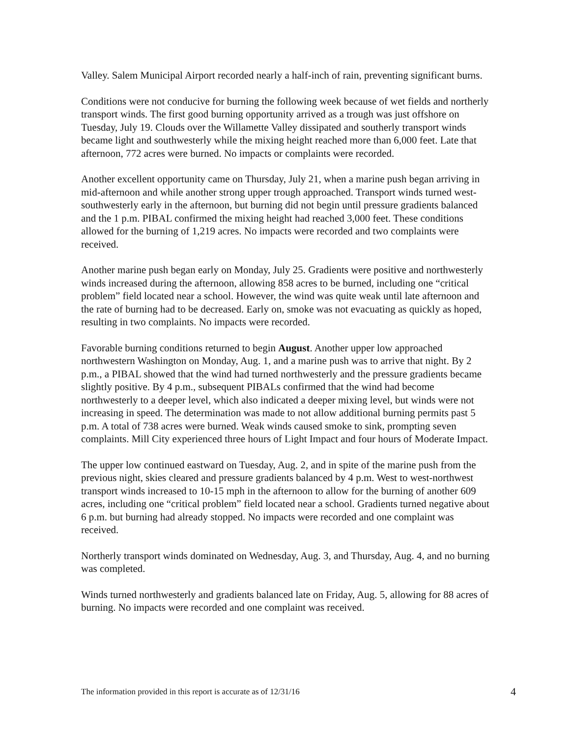Valley. Salem Municipal Airport recorded nearly a half-inch of rain, preventing significant burns.
Conditions were not conducive for burning the following week because of wet fields and northerly transport winds. The first good burning opportunity arrived as a trough was just offshore on Tuesday, July 19. Clouds over the Willamette Valley dissipated and southerly transport winds became light and southwesterly while the mixing height reached more than 6,000 feet. Late that afternoon, 772 acres were burned. No impacts or complaints were recorded.
Another excellent opportunity came on Thursday, July 21, when a marine push began arriving in mid-afternoon and while another strong upper trough approached. Transport winds turned west-southwesterly early in the afternoon, but burning did not begin until pressure gradients balanced and the 1 p.m. PIBAL confirmed the mixing height had reached 3,000 feet. These conditions allowed for the burning of 1,219 acres. No impacts were recorded and two complaints were received.
Another marine push began early on Monday, July 25. Gradients were positive and northwesterly winds increased during the afternoon, allowing 858 acres to be burned, including one “critical problem” field located near a school. However, the wind was quite weak until late afternoon and the rate of burning had to be decreased. Early on, smoke was not evacuating as quickly as hoped, resulting in two complaints. No impacts were recorded.
Favorable burning conditions returned to begin August. Another upper low approached northwestern Washington on Monday, Aug. 1, and a marine push was to arrive that night. By 2 p.m., a PIBAL showed that the wind had turned northwesterly and the pressure gradients became slightly positive. By 4 p.m., subsequent PIBALs confirmed that the wind had become northwesterly to a deeper level, which also indicated a deeper mixing level, but winds were not increasing in speed. The determination was made to not allow additional burning permits past 5 p.m. A total of 738 acres were burned. Weak winds caused smoke to sink, prompting seven complaints. Mill City experienced three hours of Light Impact and four hours of Moderate Impact.
The upper low continued eastward on Tuesday, Aug. 2, and in spite of the marine push from the previous night, skies cleared and pressure gradients balanced by 4 p.m. West to west-northwest transport winds increased to 10-15 mph in the afternoon to allow for the burning of another 609 acres, including one “critical problem” field located near a school. Gradients turned negative about 6 p.m. but burning had already stopped. No impacts were recorded and one complaint was received.
Northerly transport winds dominated on Wednesday, Aug. 3, and Thursday, Aug. 4, and no burning was completed.
Winds turned northwesterly and gradients balanced late on Friday, Aug. 5, allowing for 88 acres of burning. No impacts were recorded and one complaint was received.
The information provided in this report is accurate as of 12/31/16 4